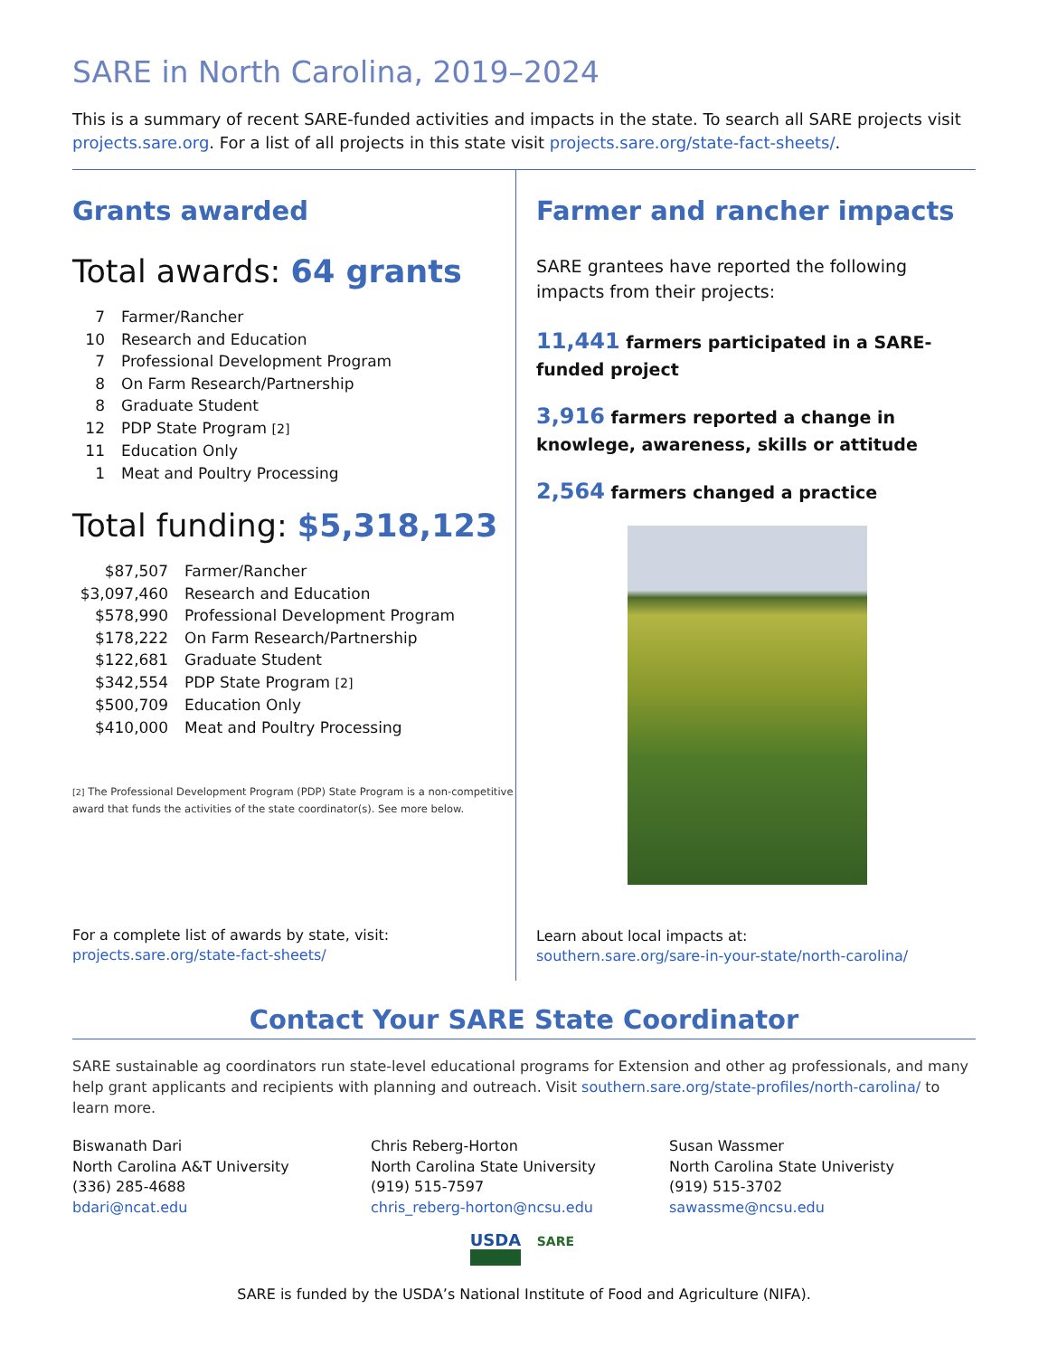SARE in North Carolina, 2019–2024
This is a summary of recent SARE-funded activities and impacts in the state. To search all SARE projects visit projects.sare.org. For a list of all projects in this state visit projects.sare.org/state-fact-sheets/.
Grants awarded
Total awards: 64 grants
| 7 | Farmer/Rancher |
| 10 | Research and Education |
| 7 | Professional Development Program |
| 8 | On Farm Research/Partnership |
| 8 | Graduate Student |
| 12 | PDP State Program [2] |
| 11 | Education Only |
| 1 | Meat and Poultry Processing |
Total funding: $5,318,123
| $87,507 | Farmer/Rancher |
| $3,097,460 | Research and Education |
| $578,990 | Professional Development Program |
| $178,222 | On Farm Research/Partnership |
| $122,681 | Graduate Student |
| $342,554 | PDP State Program [2] |
| $500,709 | Education Only |
| $410,000 | Meat and Poultry Processing |
[2] The Professional Development Program (PDP) State Program is a non-competitive award that funds the activities of the state coordinator(s). See more below.
For a complete list of awards by state, visit:
projects.sare.org/state-fact-sheets/
Farmer and rancher impacts
SARE grantees have reported the following impacts from their projects:
11,441 farmers participated in a SARE-funded project
3,916 farmers reported a change in knowlege, awareness, skills or attitude
2,564 farmers changed a practice
Learn about local impacts at:
southern.sare.org/sare-in-your-state/north-carolina/
Contact Your SARE State Coordinator
SARE sustainable ag coordinators run state-level educational programs for Extension and other ag professionals, and many help grant applicants and recipients with planning and outreach. Visit southern.sare.org/state-profiles/north-carolina/ to learn more.
Biswanath Dari
North Carolina A&T University
(336) 285-4688
bdari@ncat.edu
Chris Reberg-Horton
North Carolina State University
(919) 515-7597
chris_reberg-horton@ncsu.edu
Susan Wassmer
North Carolina State Univeristy
(919) 515-3702
sawassme@ncsu.edu
USDA SARE
SARE is funded by the USDA’s National Institute of Food and Agriculture (NIFA).